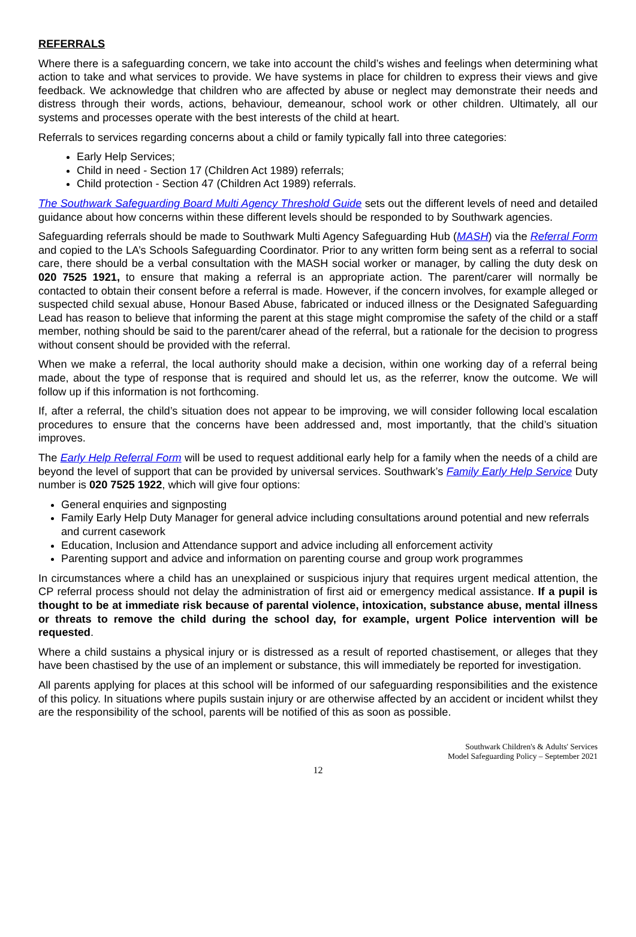REFERRALS
Where there is a safeguarding concern, we take into account the child’s wishes and feelings when determining what action to take and what services to provide. We have systems in place for children to express their views and give feedback. We acknowledge that children who are affected by abuse or neglect may demonstrate their needs and distress through their words, actions, behaviour, demeanour, school work or other children. Ultimately, all our systems and processes operate with the best interests of the child at heart.
Referrals to services regarding concerns about a child or family typically fall into three categories:
Early Help Services;
Child in need - Section 17 (Children Act 1989) referrals;
Child protection - Section 47 (Children Act 1989) referrals.
The Southwark Safeguarding Board Multi Agency Threshold Guide sets out the different levels of need and detailed guidance about how concerns within these different levels should be responded to by Southwark agencies.
Safeguarding referrals should be made to Southwark Multi Agency Safeguarding Hub (MASH) via the Referral Form and copied to the LA’s Schools Safeguarding Coordinator. Prior to any written form being sent as a referral to social care, there should be a verbal consultation with the MASH social worker or manager, by calling the duty desk on 020 7525 1921, to ensure that making a referral is an appropriate action. The parent/carer will normally be contacted to obtain their consent before a referral is made. However, if the concern involves, for example alleged or suspected child sexual abuse, Honour Based Abuse, fabricated or induced illness or the Designated Safeguarding Lead has reason to believe that informing the parent at this stage might compromise the safety of the child or a staff member, nothing should be said to the parent/carer ahead of the referral, but a rationale for the decision to progress without consent should be provided with the referral.
When we make a referral, the local authority should make a decision, within one working day of a referral being made, about the type of response that is required and should let us, as the referrer, know the outcome. We will follow up if this information is not forthcoming.
If, after a referral, the child’s situation does not appear to be improving, we will consider following local escalation procedures to ensure that the concerns have been addressed and, most importantly, that the child’s situation improves.
The Early Help Referral Form will be used to request additional early help for a family when the needs of a child are beyond the level of support that can be provided by universal services. Southwark’s Family Early Help Service Duty number is 020 7525 1922, which will give four options:
General enquiries and signposting
Family Early Help Duty Manager for general advice including consultations around potential and new referrals and current casework
Education, Inclusion and Attendance support and advice including all enforcement activity
Parenting support and advice and information on parenting course and group work programmes
In circumstances where a child has an unexplained or suspicious injury that requires urgent medical attention, the CP referral process should not delay the administration of first aid or emergency medical assistance. If a pupil is thought to be at immediate risk because of parental violence, intoxication, substance abuse, mental illness or threats to remove the child during the school day, for example, urgent Police intervention will be requested.
Where a child sustains a physical injury or is distressed as a result of reported chastisement, or alleges that they have been chastised by the use of an implement or substance, this will immediately be reported for investigation.
All parents applying for places at this school will be informed of our safeguarding responsibilities and the existence of this policy. In situations where pupils sustain injury or are otherwise affected by an accident or incident whilst they are the responsibility of the school, parents will be notified of this as soon as possible.
Southwark Children's & Adults' Services
Model Safeguarding Policy – September 2021
12